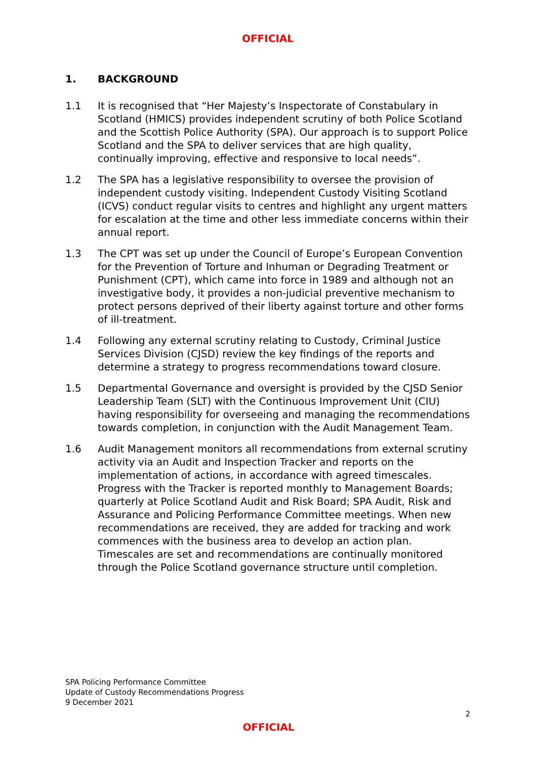OFFICIAL
1. BACKGROUND
1.1 It is recognised that “Her Majesty’s Inspectorate of Constabulary in Scotland (HMICS) provides independent scrutiny of both Police Scotland and the Scottish Police Authority (SPA). Our approach is to support Police Scotland and the SPA to deliver services that are high quality, continually improving, effective and responsive to local needs”.
1.2 The SPA has a legislative responsibility to oversee the provision of independent custody visiting. Independent Custody Visiting Scotland (ICVS) conduct regular visits to centres and highlight any urgent matters for escalation at the time and other less immediate concerns within their annual report.
1.3 The CPT was set up under the Council of Europe’s European Convention for the Prevention of Torture and Inhuman or Degrading Treatment or Punishment (CPT), which came into force in 1989 and although not an investigative body, it provides a non-judicial preventive mechanism to protect persons deprived of their liberty against torture and other forms of ill-treatment.
1.4 Following any external scrutiny relating to Custody, Criminal Justice Services Division (CJSD) review the key findings of the reports and determine a strategy to progress recommendations toward closure.
1.5 Departmental Governance and oversight is provided by the CJSD Senior Leadership Team (SLT) with the Continuous Improvement Unit (CIU) having responsibility for overseeing and managing the recommendations towards completion, in conjunction with the Audit Management Team.
1.6 Audit Management monitors all recommendations from external scrutiny activity via an Audit and Inspection Tracker and reports on the implementation of actions, in accordance with agreed timescales. Progress with the Tracker is reported monthly to Management Boards; quarterly at Police Scotland Audit and Risk Board; SPA Audit, Risk and Assurance and Policing Performance Committee meetings. When new recommendations are received, they are added for tracking and work commences with the business area to develop an action plan. Timescales are set and recommendations are continually monitored through the Police Scotland governance structure until completion.
SPA Policing Performance Committee
Update of Custody Recommendations Progress
9 December 2021
2
OFFICIAL